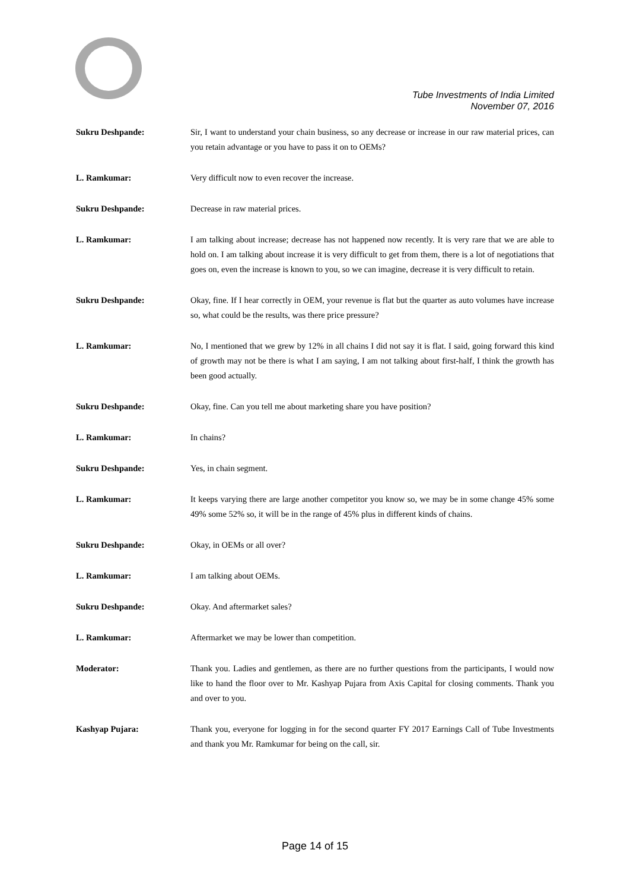Tube Investments of India Limited
November 07, 2016
Sukru Deshpande: Sir, I want to understand your chain business, so any decrease or increase in our raw material prices, can you retain advantage or you have to pass it on to OEMs?
L. Ramkumar: Very difficult now to even recover the increase.
Sukru Deshpande: Decrease in raw material prices.
L. Ramkumar: I am talking about increase; decrease has not happened now recently. It is very rare that we are able to hold on. I am talking about increase it is very difficult to get from them, there is a lot of negotiations that goes on, even the increase is known to you, so we can imagine, decrease it is very difficult to retain.
Sukru Deshpande: Okay, fine. If I hear correctly in OEM, your revenue is flat but the quarter as auto volumes have increase so, what could be the results, was there price pressure?
L. Ramkumar: No, I mentioned that we grew by 12% in all chains I did not say it is flat. I said, going forward this kind of growth may not be there is what I am saying, I am not talking about first-half, I think the growth has been good actually.
Sukru Deshpande: Okay, fine. Can you tell me about marketing share you have position?
L. Ramkumar: In chains?
Sukru Deshpande: Yes, in chain segment.
L. Ramkumar: It keeps varying there are large another competitor you know so, we may be in some change 45% some 49% some 52% so, it will be in the range of 45% plus in different kinds of chains.
Sukru Deshpande: Okay, in OEMs or all over?
L. Ramkumar: I am talking about OEMs.
Sukru Deshpande: Okay. And aftermarket sales?
L. Ramkumar: Aftermarket we may be lower than competition.
Moderator: Thank you. Ladies and gentlemen, as there are no further questions from the participants, I would now like to hand the floor over to Mr. Kashyap Pujara from Axis Capital for closing comments. Thank you and over to you.
Kashyap Pujara: Thank you, everyone for logging in for the second quarter FY 2017 Earnings Call of Tube Investments and thank you Mr. Ramkumar for being on the call, sir.
Page 14 of 15